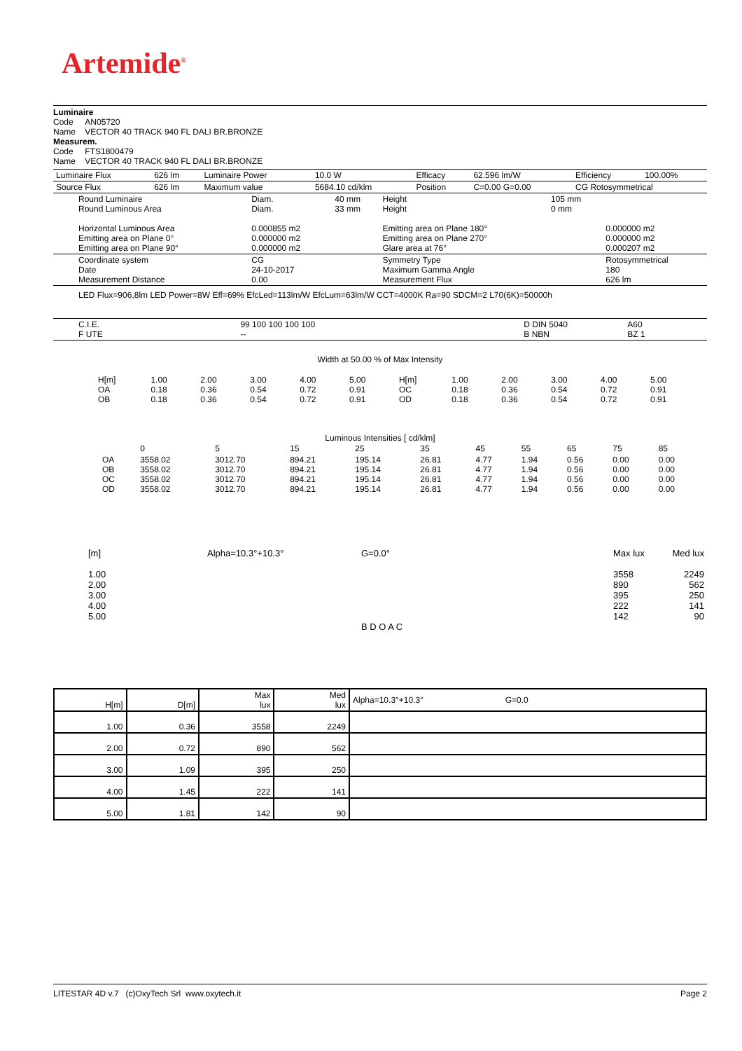Artemide<sup>®</sup>
Luminaire
Code AN05720
Name VECTOR 40 TRACK 940 FL DALI BR.BRONZE
Measurem.
Code FTS1800479
Name VECTOR 40 TRACK 940 FL DALI BR.BRONZE
| Luminaire Flux | 626 lm | Luminaire Power | 10.0 W | Efficacy | 62.596 lm/W | Efficiency | 100.00% |
| Source Flux | 626 lm | Maximum value | 5684.10 cd/klm | Position | C=0.00 G=0.00 | CG Rotosymmetrical | |
| Round Luminaire Round Luminous Area Horizontal Luminous Area Emitting area on Plane 0° Emitting area on Plane 90° | Diam. Diam. 0.000855 m2 0.000000 m2 0.000000 m2 | 40 mm 33 mm | Height Height Emitting area on Plane 180° Emitting area on Plane 270° Glare area at 76° | 105 mm 0 mm | 0.000000 m2 0.000000 m2 0.000207 m2 |
| Coordinate system Date Measurement Distance | CG 24-10-2017 0.00 | | Symmetry Type Maximum Gamma Angle Measurement Flux | | Rotosymmetrical 180 626 lm |
LED Flux=906,8lm LED Power=8W Eff=69% EfcLed=113lm/W EfcLum=63lm/W CCT=4000K Ra=90 SDCM=2 L70(6K)=50000h
| C.I.E. F UTE | 99 100 100 100 100 -- | D DIN 5040 B NBN | A60 BZ 1 |
Width at 50.00 % of Max Intensity
| H[m] OA OB | 1.00 0.18 0.18 | 2.00 0.36 0.36 | 3.00 0.54 0.54 | 4.00 0.72 0.72 | 5.00 0.91 0.91 | H[m] OC OD | 1.00 0.18 0.18 | 2.00 0.36 0.36 | 3.00 0.54 0.54 | 4.00 0.72 0.72 | 5.00 0.91 0.91 |
Luminous Intensities [ cd/klm]
| | 0 | 5 | 15 | 25 | 35 | 45 | 55 | 65 | 75 | 85 |
| OA OB OC OD | 3558.02 3558.02 3558.02 3558.02 | 3012.70 3012.70 3012.70 3012.70 | 894.21 894.21 894.21 894.21 | 195.14 195.14 195.14 195.14 | 26.81 26.81 26.81 26.81 | 4.77 4.77 4.77 4.77 | 1.94 1.94 1.94 1.94 | 0.56 0.56 0.56 0.56 | 0.00 0.00 0.00 0.00 | 0.00 0.00 0.00 0.00 |
[m]
1.00
2.00
3.00
4.00
5.00
Alpha=10.3°+10.3°
G=0.0°
B D O A C
Max lux
3558
890
395
222
142
Med lux
2249
562
250
141
90
| H[m] | D[m] | Max lux | Med lux | Alpha=10.3°+10.3° G=0.0 |
| 1.00 | 0.36 | 3558 | 2249 | |
| 2.00 | 0.72 | 890 | 562 | |
| 3.00 | 1.09 | 395 | 250 | |
| 4.00 | 1.45 | 222 | 141 | |
| 5.00 | 1.81 | 142 | 90 | |
LITESTAR 4D v.7 (c)OxyTech Srl www.oxytech.it Page 2